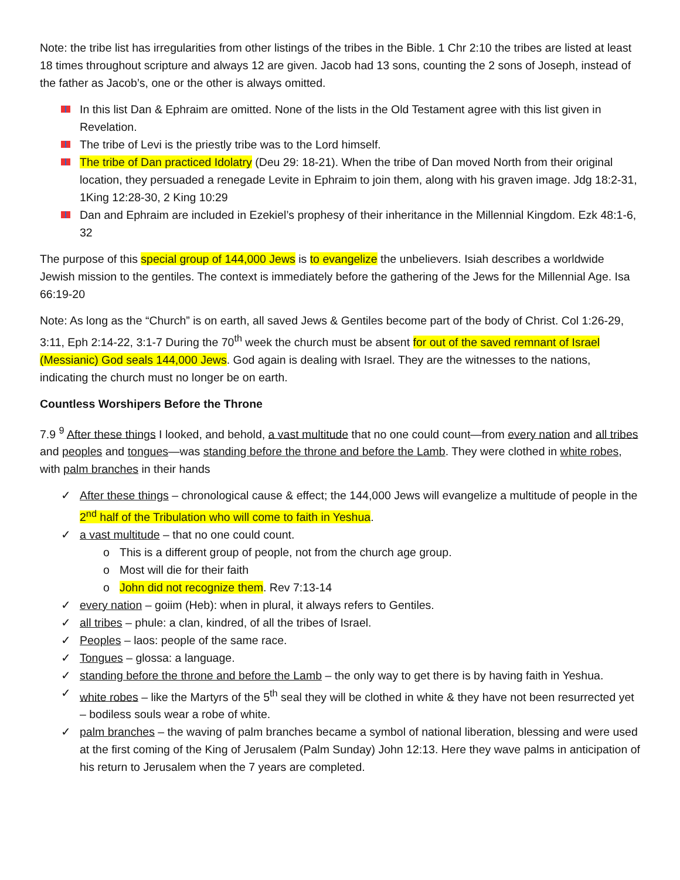Note: the tribe list has irregularities from other listings of the tribes in the Bible. 1 Chr 2:10 the tribes are listed at least 18 times throughout scripture and always 12 are given. Jacob had 13 sons, counting the 2 sons of Joseph, instead of the father as Jacob’s, one or the other is always omitted.
In this list Dan & Ephraim are omitted. None of the lists in the Old Testament agree with this list given in Revelation.
The tribe of Levi is the priestly tribe was to the Lord himself.
The tribe of Dan practiced Idolatry (Deu 29: 18-21). When the tribe of Dan moved North from their original location, they persuaded a renegade Levite in Ephraim to join them, along with his graven image. Jdg 18:2-31, 1King 12:28-30, 2 King 10:29
Dan and Ephraim are included in Ezekiel’s prophesy of their inheritance in the Millennial Kingdom. Ezk 48:1-6, 32
The purpose of this special group of 144,000 Jews is to evangelize the unbelievers. Isiah describes a worldwide Jewish mission to the gentiles. The context is immediately before the gathering of the Jews for the Millennial Age. Isa 66:19-20
Note: As long as the “Church” is on earth, all saved Jews & Gentiles become part of the body of Christ. Col 1:26-29, 3:11, Eph 2:14-22, 3:1-7 During the 70<sup>th</sup> week the church must be absent for out of the saved remnant of Israel (Messianic) God seals 144,000 Jews. God again is dealing with Israel. They are the witnesses to the nations, indicating the church must no longer be on earth.
Countless Worshipers Before the Throne
7.9 <sup>9</sup> After these things I looked, and behold, a vast multitude that no one could count—from every nation and all tribes and peoples and tongues—was standing before the throne and before the Lamb. They were clothed in white robes, with palm branches in their hands
✓ After these things – chronological cause & effect; the 144,000 Jews will evangelize a multitude of people in the 2<sup>nd</sup> half of the Tribulation who will come to faith in Yeshua.
✓ a vast multitude – that no one could count.
o This is a different group of people, not from the church age group.
o Most will die for their faith
o John did not recognize them. Rev 7:13-14
✓ every nation – goiim (Heb): when in plural, it always refers to Gentiles.
✓ all tribes – phule: a clan, kindred, of all the tribes of Israel.
✓ Peoples – laos: people of the same race.
✓ Tongues – glossa: a language.
✓ standing before the throne and before the Lamb – the only way to get there is by having faith in Yeshua.
✓ white robes – like the Martyrs of the 5<sup>th</sup> seal they will be clothed in white & they have not been resurrected yet – bodiless souls wear a robe of white.
✓ palm branches – the waving of palm branches became a symbol of national liberation, blessing and were used at the first coming of the King of Jerusalem (Palm Sunday) John 12:13. Here they wave palms in anticipation of his return to Jerusalem when the 7 years are completed.